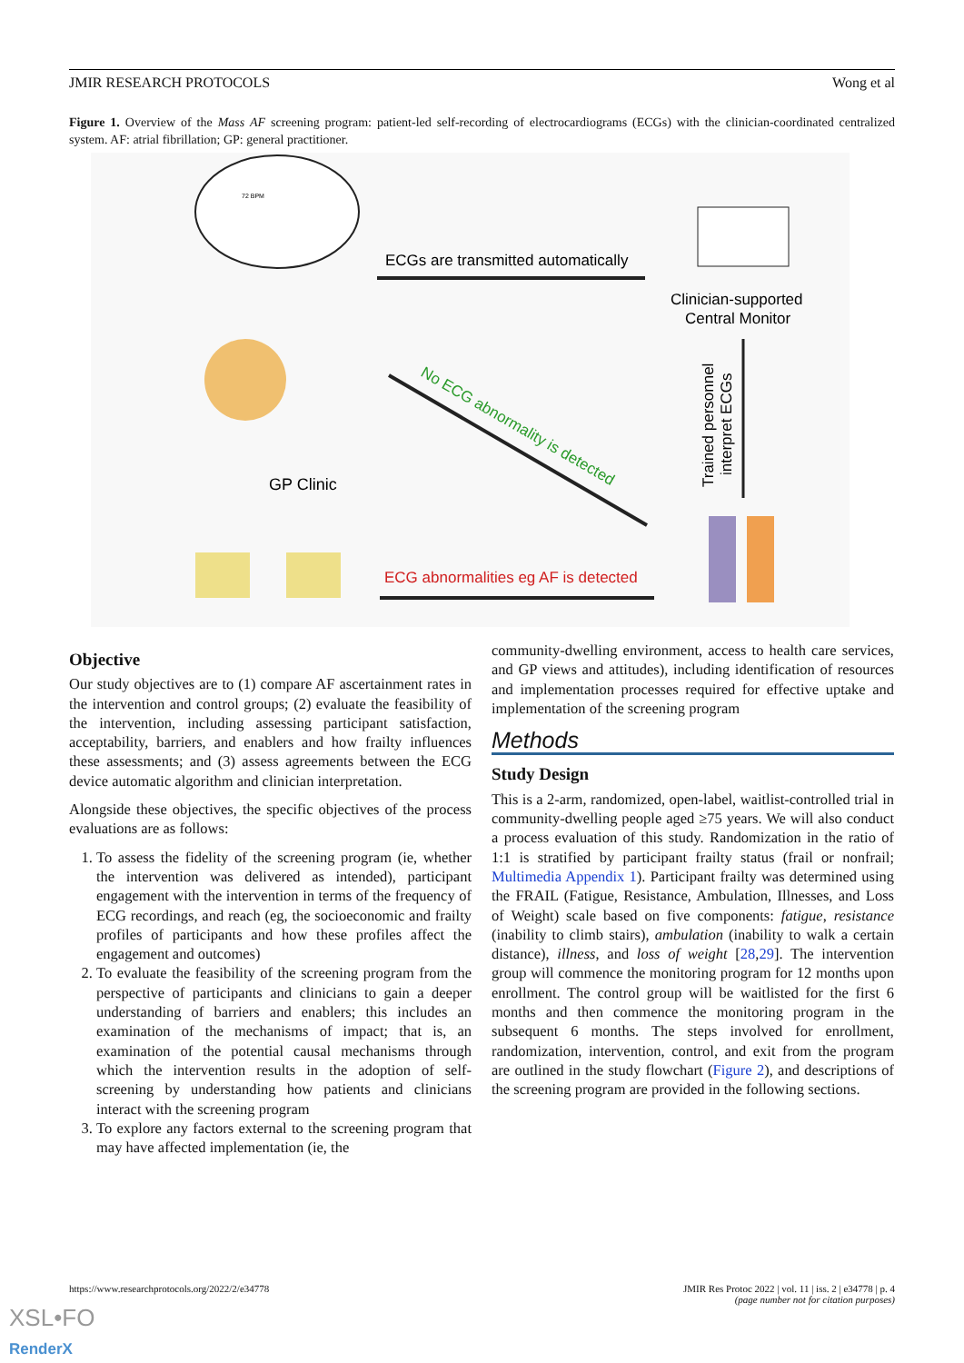JMIR RESEARCH PROTOCOLS Wong et al
Figure 1. Overview of the Mass AF screening program: patient-led self-recording of electrocardiograms (ECGs) with the clinician-coordinated centralized system. AF: atrial fibrillation; GP: general practitioner.
ECGs are transmitted automatically
Clinician-supported
Central Monitor
Trained personnel
interpret ECGs
No ECG abnormality is detected
GP Clinic
ECG abnormalities eg AF is detected
72 BPM
Objective
Our study objectives are to (1) compare AF ascertainment rates in the intervention and control groups; (2) evaluate the feasibility of the intervention, including assessing participant satisfaction, acceptability, barriers, and enablers and how frailty influences these assessments; and (3) assess agreements between the ECG device automatic algorithm and clinician interpretation.
Alongside these objectives, the specific objectives of the process evaluations are as follows:
1. To assess the fidelity of the screening program (ie, whether the intervention was delivered as intended), participant engagement with the intervention in terms of the frequency of ECG recordings, and reach (eg, the socioeconomic and frailty profiles of participants and how these profiles affect the engagement and outcomes)
2. To evaluate the feasibility of the screening program from the perspective of participants and clinicians to gain a deeper understanding of barriers and enablers; this includes an examination of the mechanisms of impact; that is, an examination of the potential causal mechanisms through which the intervention results in the adoption of self-screening by understanding how patients and clinicians interact with the screening program
3. To explore any factors external to the screening program that may have affected implementation (ie, the
community-dwelling environment, access to health care services, and GP views and attitudes), including identification of resources and implementation processes required for effective uptake and implementation of the screening program
Methods
Study Design
This is a 2-arm, randomized, open-label, waitlist-controlled trial in community-dwelling people aged ≥75 years. We will also conduct a process evaluation of this study. Randomization in the ratio of 1:1 is stratified by participant frailty status (frail or nonfrail; Multimedia Appendix 1). Participant frailty was determined using the FRAIL (Fatigue, Resistance, Ambulation, Illnesses, and Loss of Weight) scale based on five components: fatigue, resistance (inability to climb stairs), ambulation (inability to walk a certain distance), illness, and loss of weight [28,29]. The intervention group will commence the monitoring program for 12 months upon enrollment. The control group will be waitlisted for the first 6 months and then commence the monitoring program in the subsequent 6 months. The steps involved for enrollment, randomization, intervention, control, and exit from the program are outlined in the study flowchart (Figure 2), and descriptions of the screening program are provided in the following sections.
https://www.researchprotocols.org/2022/2/e34778 JMIR Res Protoc 2022 | vol. 11 | iss. 2 | e34778 | p. 4
(page number not for citation purposes)
XSL•FO
RenderX